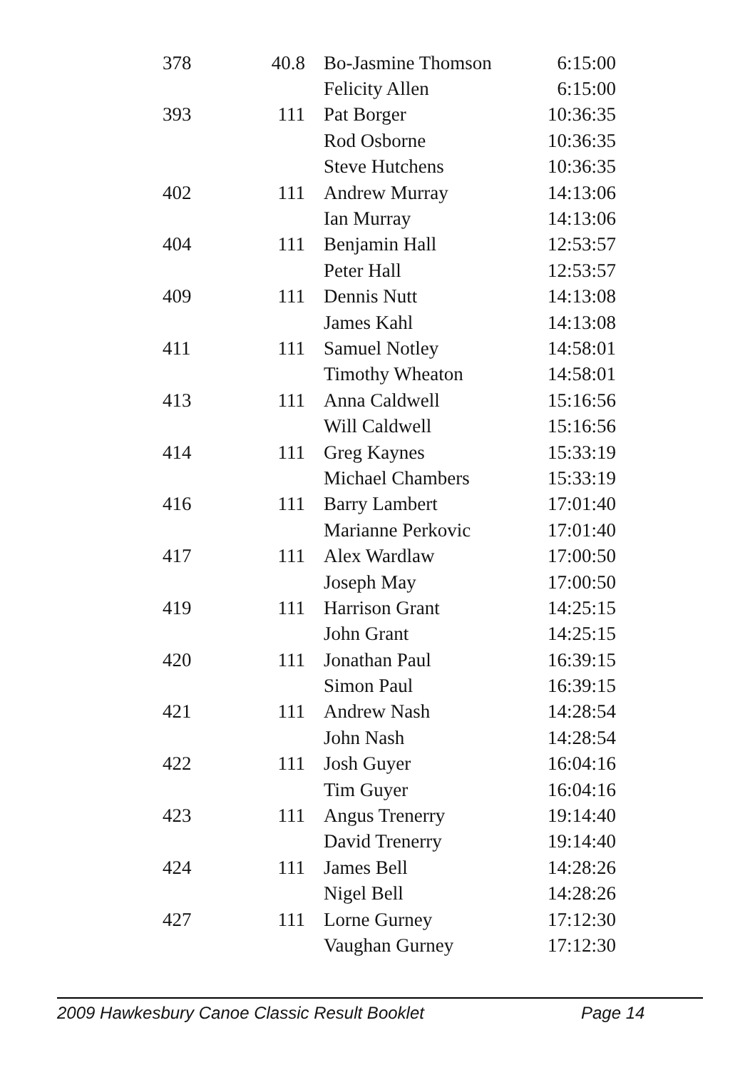| 378 | 40.8 | Bo-Jasmine Thomson | 6:15:00 |
| | | Felicity Allen | 6:15:00 |
| 393 | 111 | Pat Borger | 10:36:35 |
| | | Rod Osborne | 10:36:35 |
| | | Steve Hutchens | 10:36:35 |
| 402 | 111 | Andrew Murray | 14:13:06 |
| | | Ian Murray | 14:13:06 |
| 404 | 111 | Benjamin Hall | 12:53:57 |
| | | Peter Hall | 12:53:57 |
| 409 | 111 | Dennis Nutt | 14:13:08 |
| | | James Kahl | 14:13:08 |
| 411 | 111 | Samuel Notley | 14:58:01 |
| | | Timothy Wheaton | 14:58:01 |
| 413 | 111 | Anna Caldwell | 15:16:56 |
| | | Will Caldwell | 15:16:56 |
| 414 | 111 | Greg Kaynes | 15:33:19 |
| | | Michael Chambers | 15:33:19 |
| 416 | 111 | Barry Lambert | 17:01:40 |
| | | Marianne Perkovic | 17:01:40 |
| 417 | 111 | Alex Wardlaw | 17:00:50 |
| | | Joseph May | 17:00:50 |
| 419 | 111 | Harrison Grant | 14:25:15 |
| | | John Grant | 14:25:15 |
| 420 | 111 | Jonathan Paul | 16:39:15 |
| | | Simon Paul | 16:39:15 |
| 421 | 111 | Andrew Nash | 14:28:54 |
| | | John Nash | 14:28:54 |
| 422 | 111 | Josh Guyer | 16:04:16 |
| | | Tim Guyer | 16:04:16 |
| 423 | 111 | Angus Trenerry | 19:14:40 |
| | | David Trenerry | 19:14:40 |
| 424 | 111 | James Bell | 14:28:26 |
| | | Nigel Bell | 14:28:26 |
| 427 | 111 | Lorne Gurney | 17:12:30 |
| | | Vaughan Gurney | 17:12:30 |
2009 Hawkesbury Canoe Classic Result Booklet Page 14